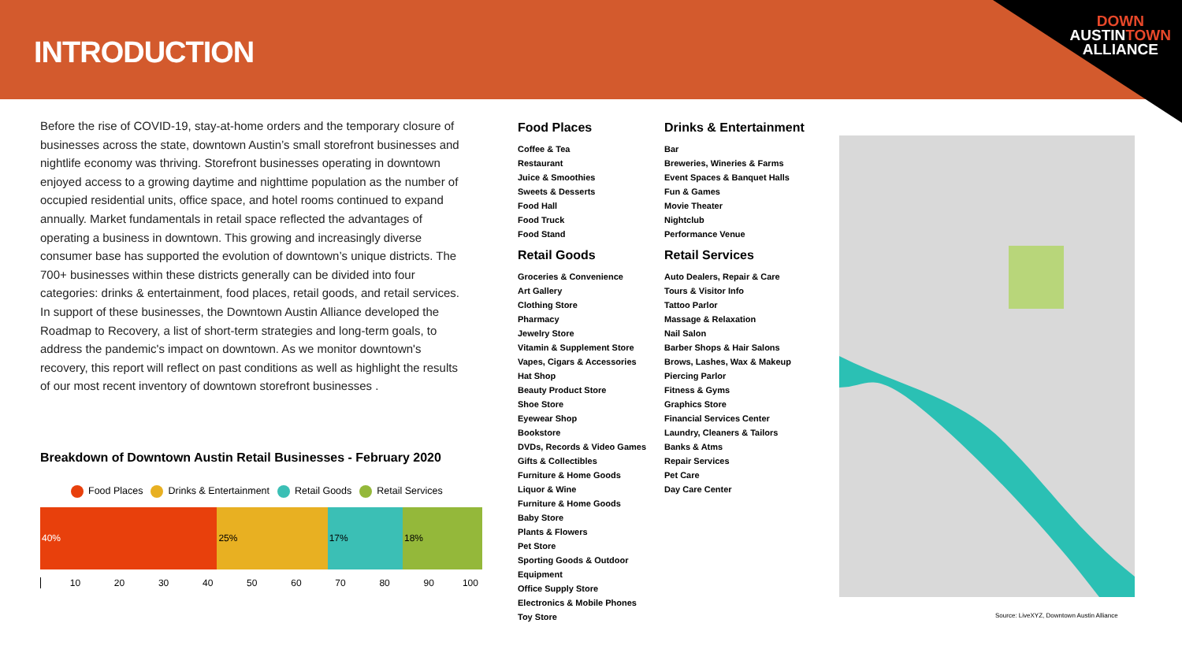INTRODUCTION
DOWN
AUSTINTOWN
ALLIANCE
Before the rise of COVID-19, stay-at-home orders and the temporary closure of businesses across the state, downtown Austin’s small storefront businesses and nightlife economy was thriving. Storefront businesses operating in downtown enjoyed access to a growing daytime and nighttime population as the number of occupied residential units, office space, and hotel rooms continued to expand annually. Market fundamentals in retail space reflected the advantages of operating a business in downtown. This growing and increasingly diverse consumer base has supported the evolution of downtown’s unique districts. The 700+ businesses within these districts generally can be divided into four categories: drinks & entertainment, food places, retail goods, and retail services. In support of these businesses, the Downtown Austin Alliance developed the Roadmap to Recovery, a list of short-term strategies and long-term goals, to address the pandemic's impact on downtown. As we monitor downtown's recovery, this report will reflect on past conditions as well as highlight the results of our most recent inventory of downtown storefront businesses .
Breakdown of Downtown Austin Retail Businesses - February 2020
Food Places Drinks & Entertainment Retail Goods Retail Services
40% 25% 17% 18%
10 20 30 40 50 60 70 80 90 100
Food Places
Coffee & Tea
Restaurant
Juice & Smoothies
Sweets & Desserts
Food Hall
Food Truck
Food Stand
Retail Goods
Groceries & Convenience
Art Gallery
Clothing Store
Pharmacy
Jewelry Store
Vitamin & Supplement Store
Vapes, Cigars & Accessories
Hat Shop
Beauty Product Store
Shoe Store
Eyewear Shop
Bookstore
DVDs, Records & Video Games
Gifts & Collectibles
Furniture & Home Goods
Liquor & Wine
Furniture & Home Goods
Baby Store
Plants & Flowers
Pet Store
Sporting Goods & Outdoor
Equipment
Office Supply Store
Electronics & Mobile Phones
Toy Store
Drinks & Entertainment
Bar
Breweries, Wineries & Farms
Event Spaces & Banquet Halls
Fun & Games
Movie Theater
Nightclub
Performance Venue
Retail Services
Auto Dealers, Repair & Care
Tours & Visitor Info
Tattoo Parlor
Massage & Relaxation
Nail Salon
Barber Shops & Hair Salons
Brows, Lashes, Wax & Makeup
Piercing Parlor
Fitness & Gyms
Graphics Store
Financial Services Center
Laundry, Cleaners & Tailors
Banks & Atms
Repair Services
Pet Care
Day Care Center
Source: LiveXYZ, Downtown Austin Alliance